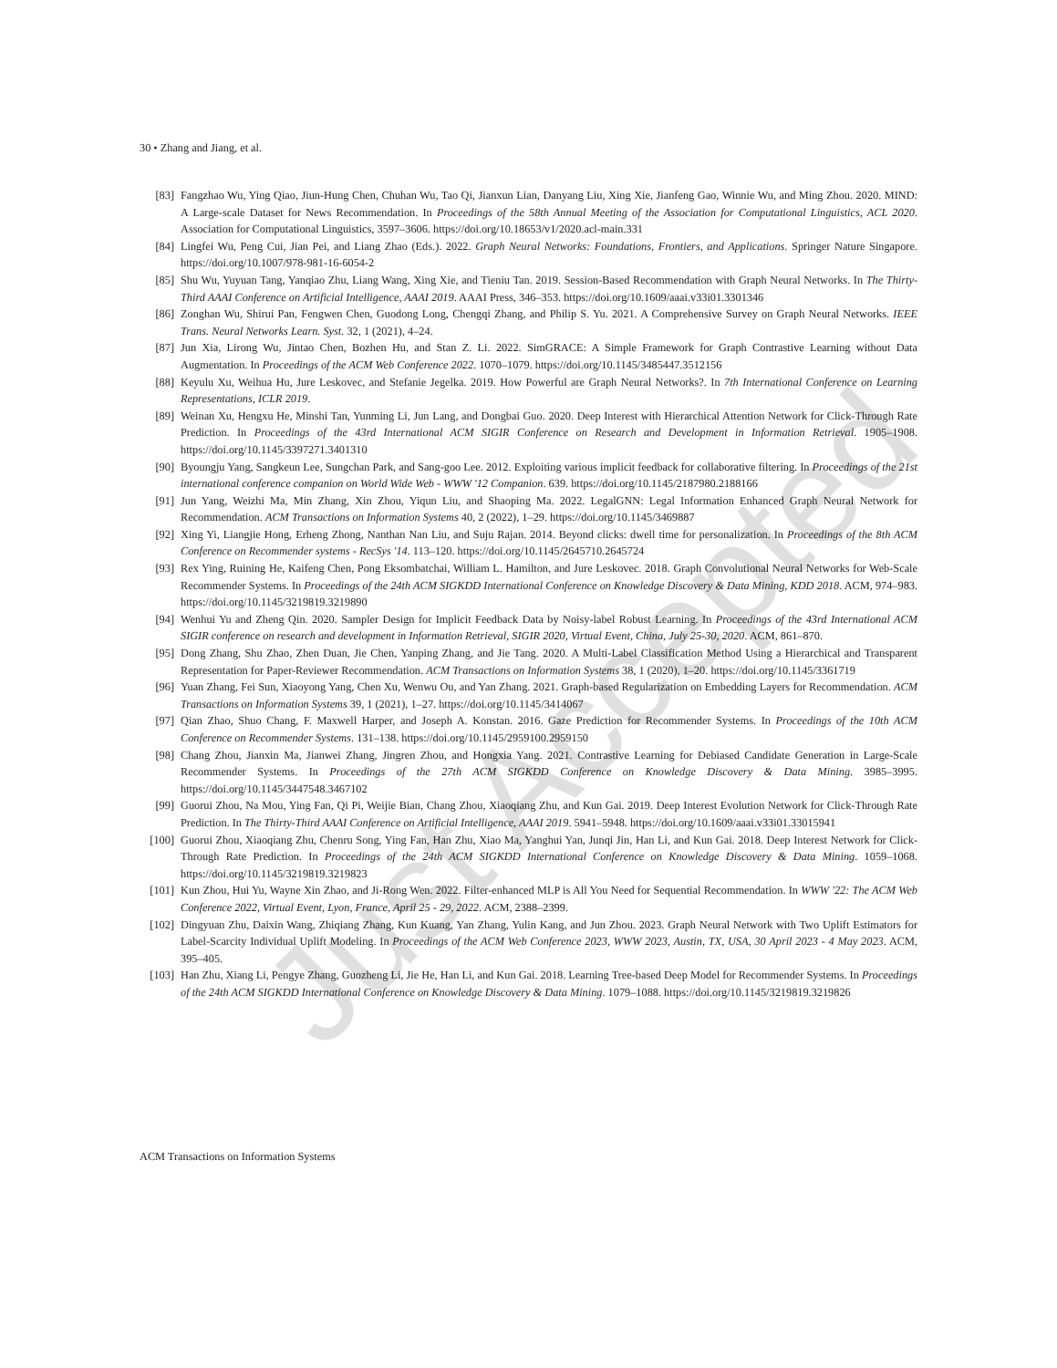Just Accepted
30 • Zhang and Jiang, et al.
[83] Fangzhao Wu, Ying Qiao, Jiun-Hung Chen, Chuhan Wu, Tao Qi, Jianxun Lian, Danyang Liu, Xing Xie, Jianfeng Gao, Winnie Wu, and Ming Zhou. 2020. MIND: A Large-scale Dataset for News Recommendation. In Proceedings of the 58th Annual Meeting of the Association for Computational Linguistics, ACL 2020. Association for Computational Linguistics, 3597–3606. https://doi.org/10.18653/v1/2020.acl-main.331
[84] Lingfei Wu, Peng Cui, Jian Pei, and Liang Zhao (Eds.). 2022. Graph Neural Networks: Foundations, Frontiers, and Applications. Springer Nature Singapore. https://doi.org/10.1007/978-981-16-6054-2
[85] Shu Wu, Yuyuan Tang, Yanqiao Zhu, Liang Wang, Xing Xie, and Tieniu Tan. 2019. Session-Based Recommendation with Graph Neural Networks. In The Thirty-Third AAAI Conference on Artificial Intelligence, AAAI 2019. AAAI Press, 346–353. https://doi.org/10.1609/aaai.v33i01.3301346
[86] Zonghan Wu, Shirui Pan, Fengwen Chen, Guodong Long, Chengqi Zhang, and Philip S. Yu. 2021. A Comprehensive Survey on Graph Neural Networks. IEEE Trans. Neural Networks Learn. Syst. 32, 1 (2021), 4–24.
[87] Jun Xia, Lirong Wu, Jintao Chen, Bozhen Hu, and Stan Z. Li. 2022. SimGRACE: A Simple Framework for Graph Contrastive Learning without Data Augmentation. In Proceedings of the ACM Web Conference 2022. 1070–1079. https://doi.org/10.1145/3485447.3512156
[88] Keyulu Xu, Weihua Hu, Jure Leskovec, and Stefanie Jegelka. 2019. How Powerful are Graph Neural Networks?. In 7th International Conference on Learning Representations, ICLR 2019.
[89] Weinan Xu, Hengxu He, Minshi Tan, Yunming Li, Jun Lang, and Dongbai Guo. 2020. Deep Interest with Hierarchical Attention Network for Click-Through Rate Prediction. In Proceedings of the 43rd International ACM SIGIR Conference on Research and Development in Information Retrieval. 1905–1908. https://doi.org/10.1145/3397271.3401310
[90] Byoungju Yang, Sangkeun Lee, Sungchan Park, and Sang-goo Lee. 2012. Exploiting various implicit feedback for collaborative filtering. In Proceedings of the 21st international conference companion on World Wide Web - WWW '12 Companion. 639. https://doi.org/10.1145/2187980.2188166
[91] Jun Yang, Weizhi Ma, Min Zhang, Xin Zhou, Yiqun Liu, and Shaoping Ma. 2022. LegalGNN: Legal Information Enhanced Graph Neural Network for Recommendation. ACM Transactions on Information Systems 40, 2 (2022), 1–29. https://doi.org/10.1145/3469887
[92] Xing Yi, Liangjie Hong, Erheng Zhong, Nanthan Nan Liu, and Suju Rajan. 2014. Beyond clicks: dwell time for personalization. In Proceedings of the 8th ACM Conference on Recommender systems - RecSys '14. 113–120. https://doi.org/10.1145/2645710.2645724
[93] Rex Ying, Ruining He, Kaifeng Chen, Pong Eksombatchai, William L. Hamilton, and Jure Leskovec. 2018. Graph Convolutional Neural Networks for Web-Scale Recommender Systems. In Proceedings of the 24th ACM SIGKDD International Conference on Knowledge Discovery & Data Mining, KDD 2018. ACM, 974–983. https://doi.org/10.1145/3219819.3219890
[94] Wenhui Yu and Zheng Qin. 2020. Sampler Design for Implicit Feedback Data by Noisy-label Robust Learning. In Proceedings of the 43rd International ACM SIGIR conference on research and development in Information Retrieval, SIGIR 2020, Virtual Event, China, July 25-30, 2020. ACM, 861–870.
[95] Dong Zhang, Shu Zhao, Zhen Duan, Jie Chen, Yanping Zhang, and Jie Tang. 2020. A Multi-Label Classification Method Using a Hierarchical and Transparent Representation for Paper-Reviewer Recommendation. ACM Transactions on Information Systems 38, 1 (2020), 1–20. https://doi.org/10.1145/3361719
[96] Yuan Zhang, Fei Sun, Xiaoyong Yang, Chen Xu, Wenwu Ou, and Yan Zhang. 2021. Graph-based Regularization on Embedding Layers for Recommendation. ACM Transactions on Information Systems 39, 1 (2021), 1–27. https://doi.org/10.1145/3414067
[97] Qian Zhao, Shuo Chang, F. Maxwell Harper, and Joseph A. Konstan. 2016. Gaze Prediction for Recommender Systems. In Proceedings of the 10th ACM Conference on Recommender Systems. 131–138. https://doi.org/10.1145/2959100.2959150
[98] Chang Zhou, Jianxin Ma, Jianwei Zhang, Jingren Zhou, and Hongxia Yang. 2021. Contrastive Learning for Debiased Candidate Generation in Large-Scale Recommender Systems. In Proceedings of the 27th ACM SIGKDD Conference on Knowledge Discovery & Data Mining. 3985–3995. https://doi.org/10.1145/3447548.3467102
[99] Guorui Zhou, Na Mou, Ying Fan, Qi Pi, Weijie Bian, Chang Zhou, Xiaoqiang Zhu, and Kun Gai. 2019. Deep Interest Evolution Network for Click-Through Rate Prediction. In The Thirty-Third AAAI Conference on Artificial Intelligence, AAAI 2019. 5941–5948. https://doi.org/10.1609/aaai.v33i01.33015941
[100] Guorui Zhou, Xiaoqiang Zhu, Chenru Song, Ying Fan, Han Zhu, Xiao Ma, Yanghui Yan, Junqi Jin, Han Li, and Kun Gai. 2018. Deep Interest Network for Click-Through Rate Prediction. In Proceedings of the 24th ACM SIGKDD International Conference on Knowledge Discovery & Data Mining. 1059–1068. https://doi.org/10.1145/3219819.3219823
[101] Kun Zhou, Hui Yu, Wayne Xin Zhao, and Ji-Rong Wen. 2022. Filter-enhanced MLP is All You Need for Sequential Recommendation. In WWW '22: The ACM Web Conference 2022, Virtual Event, Lyon, France, April 25 - 29, 2022. ACM, 2388–2399.
[102] Dingyuan Zhu, Daixin Wang, Zhiqiang Zhang, Kun Kuang, Yan Zhang, Yulin Kang, and Jun Zhou. 2023. Graph Neural Network with Two Uplift Estimators for Label-Scarcity Individual Uplift Modeling. In Proceedings of the ACM Web Conference 2023, WWW 2023, Austin, TX, USA, 30 April 2023 - 4 May 2023. ACM, 395–405.
[103] Han Zhu, Xiang Li, Pengye Zhang, Guozheng Li, Jie He, Han Li, and Kun Gai. 2018. Learning Tree-based Deep Model for Recommender Systems. In Proceedings of the 24th ACM SIGKDD International Conference on Knowledge Discovery & Data Mining. 1079–1088. https://doi.org/10.1145/3219819.3219826
ACM Transactions on Information Systems